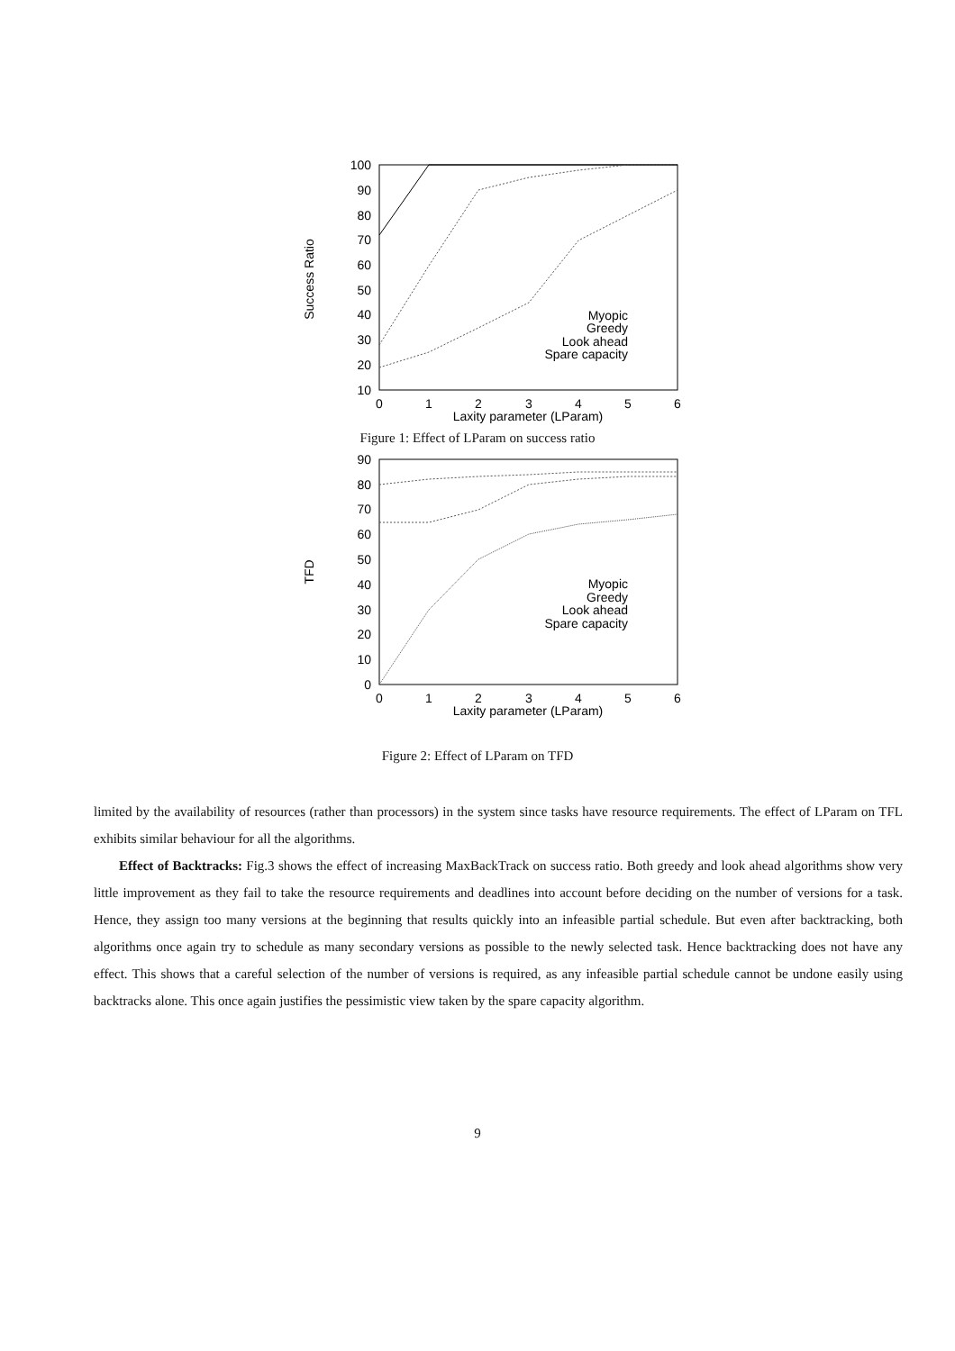Success Ratio
100
90
80
70
60
50
40
30
20
10
0
1
2
3
4
5
6
Laxity parameter (LParam)
Myopic
Greedy
Look ahead
Spare capacity
Figure 1: Effect of LParam on success ratio
TFD
90
80
70
60
50
40
30
20
10
0
0
1
2
3
4
5
6
Laxity parameter (LParam)
Myopic
Greedy
Look ahead
Spare capacity
Figure 2: Effect of LParam on TFD
limited by the availability of resources (rather than processors) in the system since tasks have resource requirements. The effect of LParam on TFL exhibits similar behaviour for all the algorithms.
Effect of Backtracks: Fig.3 shows the effect of increasing MaxBackTrack on success ratio. Both greedy and look ahead algorithms show very little improvement as they fail to take the resource requirements and deadlines into account before deciding on the number of versions for a task. Hence, they assign too many versions at the beginning that results quickly into an infeasible partial schedule. But even after backtracking, both algorithms once again try to schedule as many secondary versions as possible to the newly selected task. Hence backtracking does not have any effect. This shows that a careful selection of the number of versions is required, as any infeasible partial schedule cannot be undone easily using backtracks alone. This once again justifies the pessimistic view taken by the spare capacity algorithm.
9